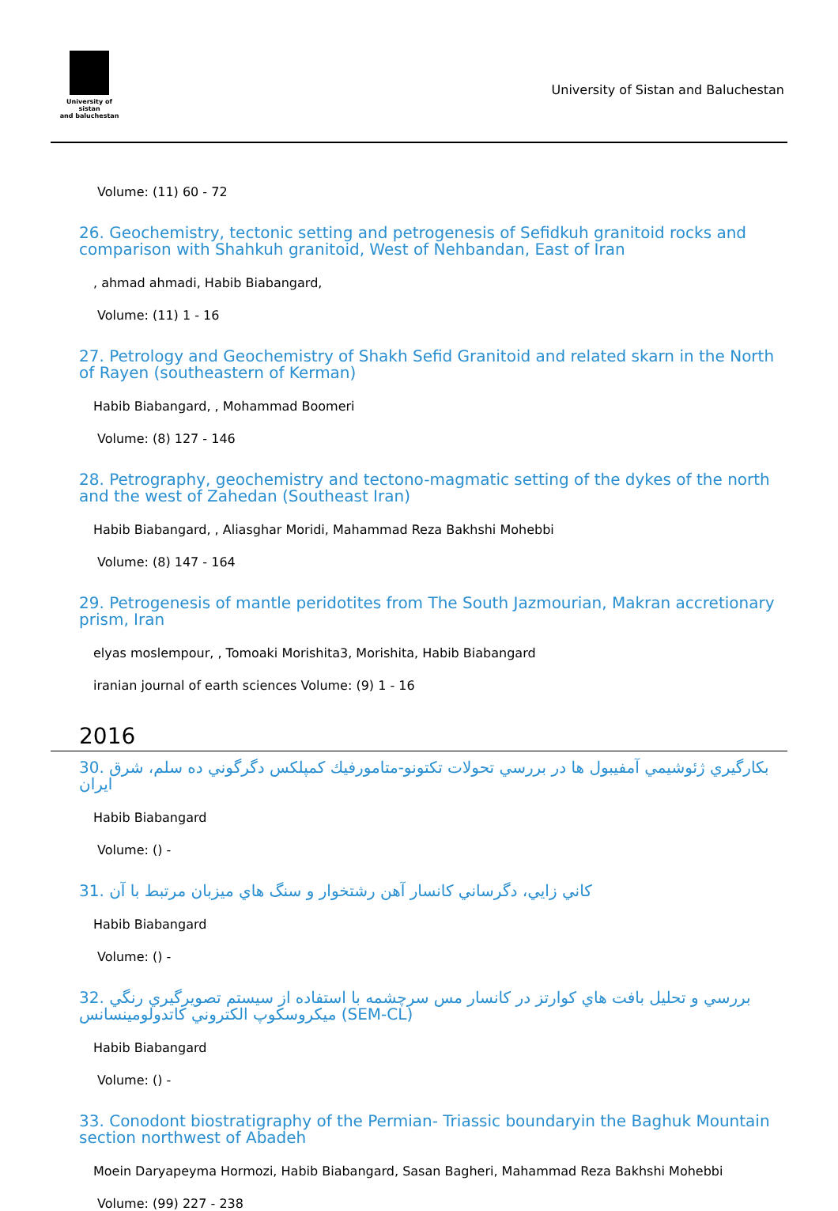University of sistan
and baluchestan
University of Sistan and Baluchestan
Volume: (11) 60 - 72
26. Geochemistry, tectonic setting and petrogenesis of Sefidkuh granitoid rocks and comparison with Shahkuh granitoid, West of Nehbandan, East of Iran
, ahmad ahmadi, Habib Biabangard,
Volume: (11) 1 - 16
27. Petrology and Geochemistry of Shakh Sefid Granitoid and related skarn in the North of Rayen (southeastern of Kerman)
Habib Biabangard, , Mohammad Boomeri
Volume: (8) 127 - 146
28. Petrography, geochemistry and tectono-magmatic setting of the dykes of the north and the west of Zahedan (Southeast Iran)
Habib Biabangard, , Aliasghar Moridi, Mahammad Reza Bakhshi Mohebbi
Volume: (8) 147 - 164
29. Petrogenesis of mantle peridotites from The South Jazmourian, Makran accretionary prism, Iran
elyas moslempour, , Tomoaki Morishita3, Morishita, Habib Biabangard
iranian journal of earth sciences Volume: (9) 1 - 16
2016
30. بكارگيري ژئوشيمي آمفيبول ها در بررسي تحولات تكتونو-متامورفيك كمپلكس دگرگوني ده سلم، شرق ايران
Habib Biabangard
Volume: () -
31. كاني زايي، دگرساني كانسار آهن رشتخوار و سنگ هاي ميزبان مرتبط با آن
Habib Biabangard
Volume: () -
32. بررسي و تحليل بافت هاي كوارتز در كانسار مس سرچشمه با استفاده از سيستم تصويرگيري رنگي ميكروسكوپ الكتروني كاتدولومينسانس (SEM-CL)
Habib Biabangard
Volume: () -
33. Conodont biostratigraphy of the Permian- Triassic boundaryin the Baghuk Mountain section northwest of Abadeh
Moein Daryapeyma Hormozi, Habib Biabangard, Sasan Bagheri, Mahammad Reza Bakhshi Mohebbi
Volume: (99) 227 - 238